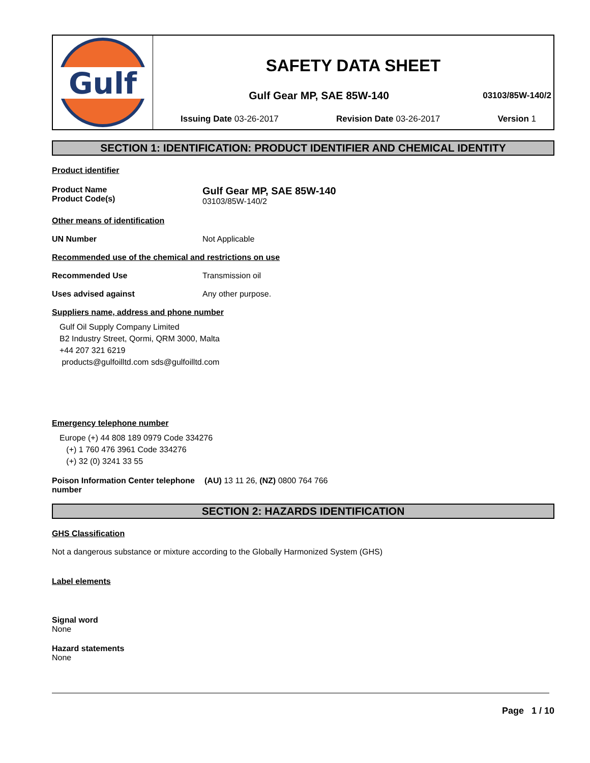Gulf
SAFETY DATA SHEET
Gulf Gear MP, SAE 85W-140 03103/85W-140/2
Issuing Date 03-26-2017 Revision Date 03-26-2017 Version 1
SECTION 1: IDENTIFICATION: PRODUCT IDENTIFIER AND CHEMICAL IDENTITY
Product identifier
Product Name
Product Code(s)
Gulf Gear MP, SAE 85W-140
03103/85W-140/2
Other means of identification
UN Number Not Applicable
Recommended use of the chemical and restrictions on use
Recommended Use Transmission oil
Uses advised against Any other purpose.
Suppliers name, address and phone number
Gulf Oil Supply Company Limited
B2 Industry Street, Qormi, QRM 3000, Malta
+44 207 321 6219
products@gulfoilltd.com sds@gulfoilltd.com
Emergency telephone number
Europe (+) 44 808 189 0979 Code 334276
(+) 1 760 476 3961 Code 334276
(+) 32 (0) 3241 33 55
Poison Information Center telephone number
(AU) 13 11 26, (NZ) 0800 764 766
SECTION 2: HAZARDS IDENTIFICATION
GHS Classification
Not a dangerous substance or mixture according to the Globally Harmonized System (GHS)
Label elements
Signal word
None
Hazard statements
None
Page 1 / 10